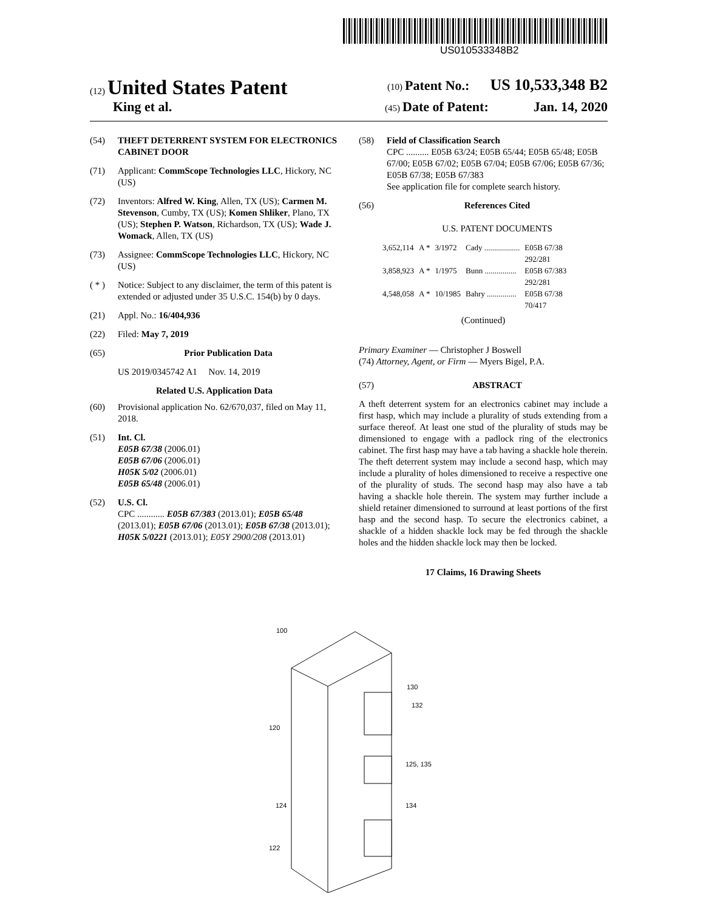US010533348B2
(12) United States Patent
(10) Patent No.: US 10,533,348 B2
King et al.
(45) Date of Patent: Jan. 14, 2020
(54) THEFT DETERRENT SYSTEM FOR ELECTRONICS CABINET DOOR
(71) Applicant: CommScope Technologies LLC, Hickory, NC (US)
(72) Inventors: Alfred W. King, Allen, TX (US); Carmen M. Stevenson, Cumby, TX (US); Komen Shliker, Plano, TX (US); Stephen P. Watson, Richardson, TX (US); Wade J. Womack, Allen, TX (US)
(73) Assignee: CommScope Technologies LLC, Hickory, NC (US)
( * ) Notice: Subject to any disclaimer, the term of this patent is extended or adjusted under 35 U.S.C. 154(b) by 0 days.
(21) Appl. No.: 16/404,936
(22) Filed: May 7, 2019
(65) Prior Publication Data
US 2019/0345742 A1 Nov. 14, 2019
Related U.S. Application Data
(60) Provisional application No. 62/670,037, filed on May 11, 2018.
(51) Int. Cl.
E05B 67/38 (2006.01)
E05B 67/06 (2006.01)
H05K 5/02 (2006.01)
E05B 65/48 (2006.01)
(52) U.S. Cl.
CPC ............ E05B 67/383 (2013.01); E05B 65/48 (2013.01); E05B 67/06 (2013.01); E05B 67/38 (2013.01); H05K 5/0221 (2013.01); E05Y 2900/208 (2013.01)
(58) Field of Classification Search
CPC .......... E05B 63/24; E05B 65/44; E05B 65/48; E05B 67/00; E05B 67/02; E05B 67/04; E05B 67/06; E05B 67/36; E05B 67/38; E05B 67/383
See application file for complete search history.
(56) References Cited
U.S. PATENT DOCUMENTS
| 3,652,114 | A * | 3/1972 | Cady .................. | E05B 67/38 292/281 |
| 3,858,923 | A * | 1/1975 | Bunn ................ | E05B 67/383 292/281 |
| 4,548,058 | A * | 10/1985 | Bahry ............... | E05B 67/38 70/417 |
(Continued)
Primary Examiner — Christopher J Boswell
(74) Attorney, Agent, or Firm — Myers Bigel, P.A.
(57) ABSTRACT
A theft deterrent system for an electronics cabinet may include a first hasp, which may include a plurality of studs extending from a surface thereof. At least one stud of the plurality of studs may be dimensioned to engage with a padlock ring of the electronics cabinet. The first hasp may have a tab having a shackle hole therein. The theft deterrent system may include a second hasp, which may include a plurality of holes dimensioned to receive a respective one of the plurality of studs. The second hasp may also have a tab having a shackle hole therein. The system may further include a shield retainer dimensioned to surround at least portions of the first hasp and the second hasp. To secure the electronics cabinet, a shackle of a hidden shackle lock may be fed through the shackle holes and the hidden shackle lock may then be locked.
17 Claims, 16 Drawing Sheets
100
130
132
120
125, 135
124
134
122